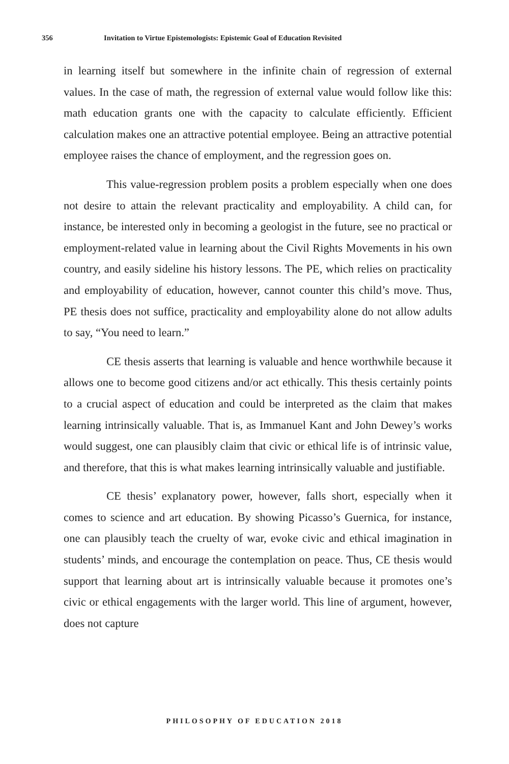356 Invitation to Virtue Epistemologists: Epistemic Goal of Education Revisited
in learning itself but somewhere in the infinite chain of regression of external values. In the case of math, the regression of external value would follow like this: math education grants one with the capacity to calculate efficiently. Efficient calculation makes one an attractive potential employee. Being an attractive potential employee raises the chance of employment, and the regression goes on.
This value-regression problem posits a problem especially when one does not desire to attain the relevant practicality and employability. A child can, for instance, be interested only in becoming a geologist in the future, see no practical or employment-related value in learning about the Civil Rights Movements in his own country, and easily sideline his history lessons. The PE, which relies on practicality and employability of education, however, cannot counter this child’s move. Thus, PE thesis does not suffice, practicality and employability alone do not allow adults to say, “You need to learn.”
CE thesis asserts that learning is valuable and hence worthwhile because it allows one to become good citizens and/or act ethically. This thesis certainly points to a crucial aspect of education and could be interpreted as the claim that makes learning intrinsically valuable. That is, as Immanuel Kant and John Dewey’s works would suggest, one can plausibly claim that civic or ethical life is of intrinsic value, and therefore, that this is what makes learning intrinsically valuable and justifiable.
CE thesis’ explanatory power, however, falls short, especially when it comes to science and art education. By showing Picasso’s Guernica, for instance, one can plausibly teach the cruelty of war, evoke civic and ethical imagination in students’ minds, and encourage the contemplation on peace. Thus, CE thesis would support that learning about art is intrinsically valuable because it promotes one’s civic or ethical engagements with the larger world. This line of argument, however, does not capture
PHILOSOPHY OF EDUCATION 2018